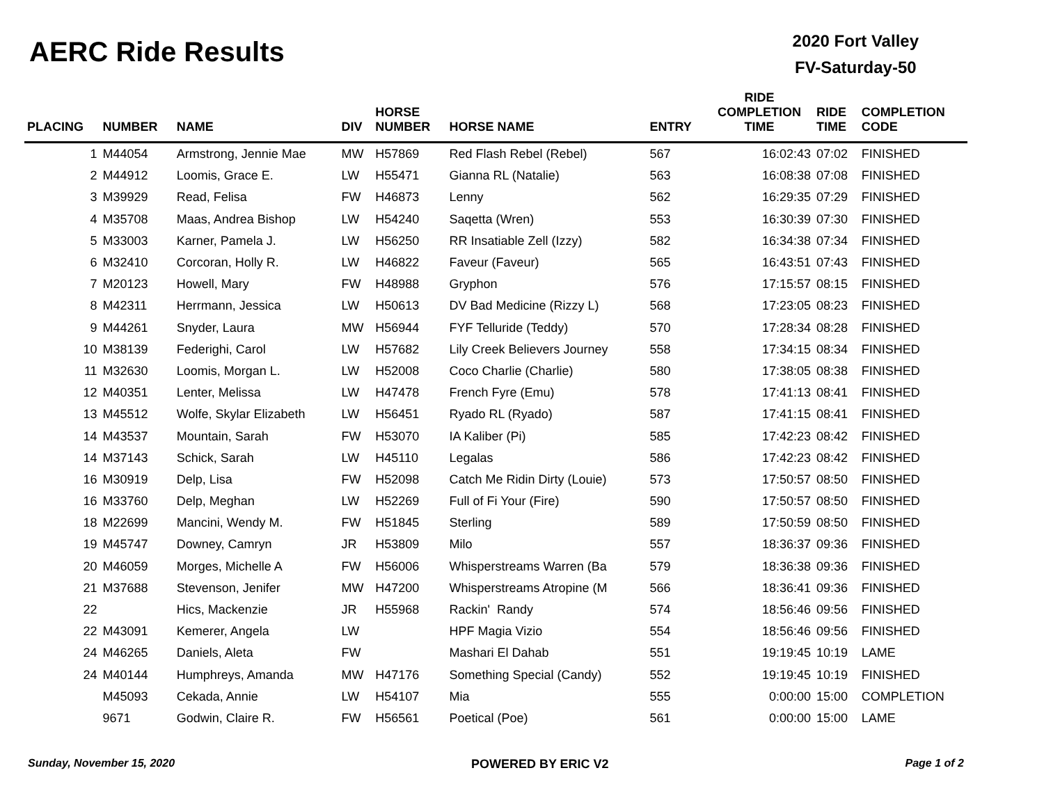AERC Ride Results
2020 Fort Valley
FV-Saturday-50
| PLACING | NUMBER | NAME | DIV | HORSE NUMBER | HORSE NAME | ENTRY | RIDE COMPLETION TIME | RIDE TIME | COMPLETION CODE |
| --- | --- | --- | --- | --- | --- | --- | --- | --- | --- |
| 1 | M44054 | Armstrong, Jennie Mae | MW | H57869 | Red Flash Rebel (Rebel) | 567 | 16:02:43 | 07:02 | FINISHED |
| 2 | M44912 | Loomis, Grace E. | LW | H55471 | Gianna RL (Natalie) | 563 | 16:08:38 | 07:08 | FINISHED |
| 3 | M39929 | Read, Felisa | FW | H46873 | Lenny | 562 | 16:29:35 | 07:29 | FINISHED |
| 4 | M35708 | Maas, Andrea Bishop | LW | H54240 | Saqetta (Wren) | 553 | 16:30:39 | 07:30 | FINISHED |
| 5 | M33003 | Karner, Pamela J. | LW | H56250 | RR Insatiable Zell (Izzy) | 582 | 16:34:38 | 07:34 | FINISHED |
| 6 | M32410 | Corcoran, Holly R. | LW | H46822 | Faveur (Faveur) | 565 | 16:43:51 | 07:43 | FINISHED |
| 7 | M20123 | Howell, Mary | FW | H48988 | Gryphon | 576 | 17:15:57 | 08:15 | FINISHED |
| 8 | M42311 | Herrmann, Jessica | LW | H50613 | DV Bad Medicine (Rizzy L) | 568 | 17:23:05 | 08:23 | FINISHED |
| 9 | M44261 | Snyder, Laura | MW | H56944 | FYF Telluride (Teddy) | 570 | 17:28:34 | 08:28 | FINISHED |
| 10 | M38139 | Federighi, Carol | LW | H57682 | Lily Creek Believers Journey | 558 | 17:34:15 | 08:34 | FINISHED |
| 11 | M32630 | Loomis, Morgan L. | LW | H52008 | Coco Charlie (Charlie) | 580 | 17:38:05 | 08:38 | FINISHED |
| 12 | M40351 | Lenter, Melissa | LW | H47478 | French Fyre (Emu) | 578 | 17:41:13 | 08:41 | FINISHED |
| 13 | M45512 | Wolfe, Skylar Elizabeth | LW | H56451 | Ryado RL (Ryado) | 587 | 17:41:15 | 08:41 | FINISHED |
| 14 | M43537 | Mountain, Sarah | FW | H53070 | IA Kaliber (Pi) | 585 | 17:42:23 | 08:42 | FINISHED |
| 14 | M37143 | Schick, Sarah | LW | H45110 | Legalas | 586 | 17:42:23 | 08:42 | FINISHED |
| 16 | M30919 | Delp, Lisa | FW | H52098 | Catch Me Ridin Dirty (Louie) | 573 | 17:50:57 | 08:50 | FINISHED |
| 16 | M33760 | Delp, Meghan | LW | H52269 | Full of Fi Your (Fire) | 590 | 17:50:57 | 08:50 | FINISHED |
| 18 | M22699 | Mancini, Wendy M. | FW | H51845 | Sterling | 589 | 17:50:59 | 08:50 | FINISHED |
| 19 | M45747 | Downey, Camryn | JR | H53809 | Milo | 557 | 18:36:37 | 09:36 | FINISHED |
| 20 | M46059 | Morges, Michelle A | FW | H56006 | Whisperstreams Warren (Ba | 579 | 18:36:38 | 09:36 | FINISHED |
| 21 | M37688 | Stevenson, Jenifer | MW | H47200 | Whisperstreams Atropine (M | 566 | 18:36:41 | 09:36 | FINISHED |
| 22 | | Hics, Mackenzie | JR | H55968 | Rackin' Randy | 574 | 18:56:46 | 09:56 | FINISHED |
| 22 | M43091 | Kemerer, Angela | LW | | HPF Magia Vizio | 554 | 18:56:46 | 09:56 | FINISHED |
| 24 | M46265 | Daniels, Aleta | FW | | Mashari El Dahab | 551 | 19:19:45 | 10:19 | LAME |
| 24 | M40144 | Humphreys, Amanda | MW | H47176 | Something Special (Candy) | 552 | 19:19:45 | 10:19 | FINISHED |
| | M45093 | Cekada, Annie | LW | H54107 | Mia | 555 | 0:00:00 | 15:00 | COMPLETION |
| | 9671 | Godwin, Claire R. | FW | H56561 | Poetical (Poe) | 561 | 0:00:00 | 15:00 | LAME |
Sunday, November 15, 2020 POWERED BY ERIC V2 Page 1 of 2